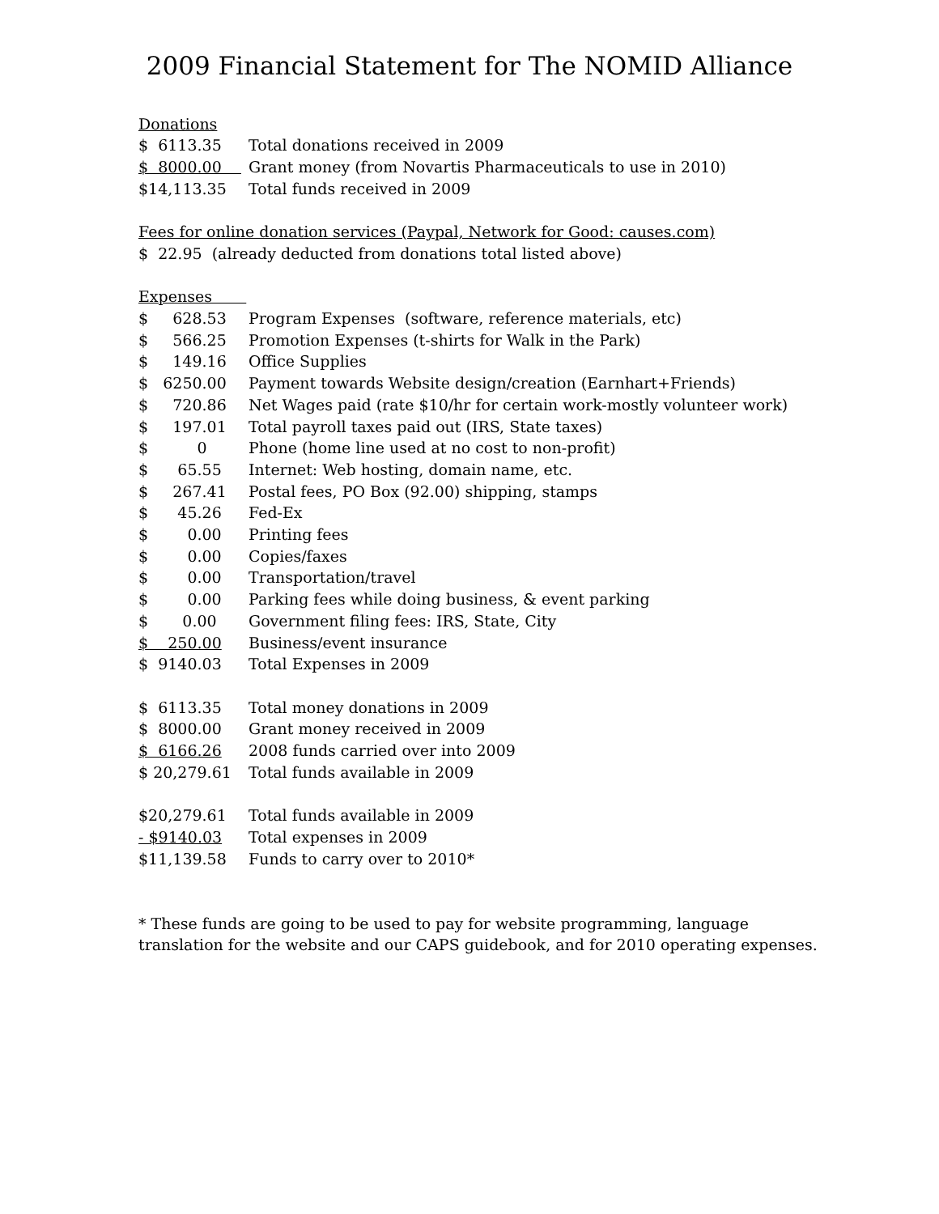2009 Financial Statement for The NOMID Alliance
Donations
| $ 6113.35 | Total donations received in 2009 |
| $ 8000.00 | Grant money (from Novartis Pharmaceuticals to use in 2010) |
| $14,113.35 | Total funds received in 2009 |
Fees for online donation services (Paypal, Network for Good: causes.com)
$ 22.95 (already deducted from donations total listed above)
Expenses
| $ 628.53 | Program Expenses (software, reference materials, etc) |
| $ 566.25 | Promotion Expenses (t-shirts for Walk in the Park) |
| $ 149.16 | Office Supplies |
| $ 6250.00 | Payment towards Website design/creation (Earnhart+Friends) |
| $ 720.86 | Net Wages paid (rate $10/hr for certain work-mostly volunteer work) |
| $ 197.01 | Total payroll taxes paid out (IRS, State taxes) |
| $ 0 | Phone (home line used at no cost to non-profit) |
| $ 65.55 | Internet: Web hosting, domain name, etc. |
| $ 267.41 | Postal fees, PO Box (92.00) shipping, stamps |
| $ 45.26 | Fed-Ex |
| $ 0.00 | Printing fees |
| $ 0.00 | Copies/faxes |
| $ 0.00 | Transportation/travel |
| $ 0.00 | Parking fees while doing business, & event parking |
| $ 0.00 | Government filing fees: IRS, State, City |
| $ 250.00 | Business/event insurance |
| $ 9140.03 | Total Expenses in 2009 |
| $ 6113.35 | Total money donations in 2009 |
| $ 8000.00 | Grant money received in 2009 |
| $ 6166.26 | 2008 funds carried over into 2009 |
| $ 20,279.61 | Total funds available in 2009 |
| $20,279.61 | Total funds available in 2009 |
| - $9140.03 | Total expenses in 2009 |
| $11,139.58 | Funds to carry over to 2010* |
* These funds are going to be used to pay for website programming, language translation for the website and our CAPS guidebook, and for 2010 operating expenses.